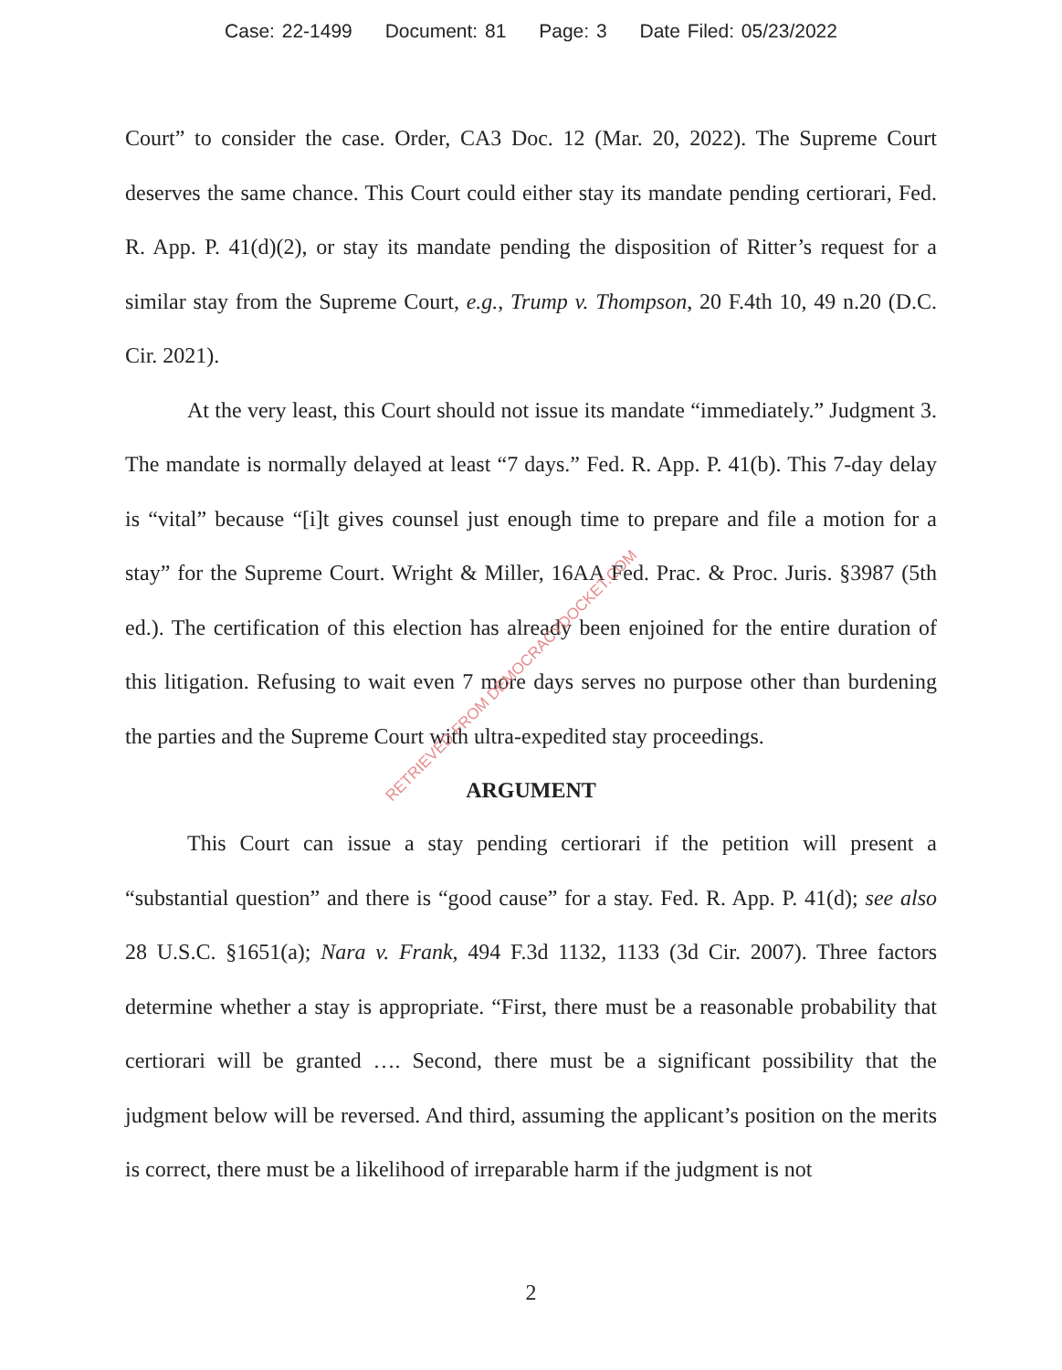Case: 22-1499 Document: 81 Page: 3 Date Filed: 05/23/2022
Court” to consider the case. Order, CA3 Doc. 12 (Mar. 20, 2022). The Supreme Court deserves the same chance. This Court could either stay its mandate pending certiorari, Fed. R. App. P. 41(d)(2), or stay its mandate pending the disposition of Ritter’s request for a similar stay from the Supreme Court, e.g., Trump v. Thompson, 20 F.4th 10, 49 n.20 (D.C. Cir. 2021).
At the very least, this Court should not issue its mandate “immediately.” Judgment 3. The mandate is normally delayed at least “7 days.” Fed. R. App. P. 41(b). This 7-day delay is “vital” because “[i]t gives counsel just enough time to prepare and file a motion for a stay” for the Supreme Court. Wright & Miller, 16AA Fed. Prac. & Proc. Juris. §3987 (5th ed.). The certification of this election has already been enjoined for the entire duration of this litigation. Refusing to wait even 7 more days serves no purpose other than burdening the parties and the Supreme Court with ultra-expedited stay proceedings.
ARGUMENT
This Court can issue a stay pending certiorari if the petition will present a “substantial question” and there is “good cause” for a stay. Fed. R. App. P. 41(d); see also 28 U.S.C. §1651(a); Nara v. Frank, 494 F.3d 1132, 1133 (3d Cir. 2007). Three factors determine whether a stay is appropriate. “First, there must be a reasonable probability that certiorari will be granted …. Second, there must be a significant possibility that the judgment below will be reversed. And third, assuming the applicant’s position on the merits is correct, there must be a likelihood of irreparable harm if the judgment is not
RETRIEVED FROM DEMOCRACYDOCKET.COM
2